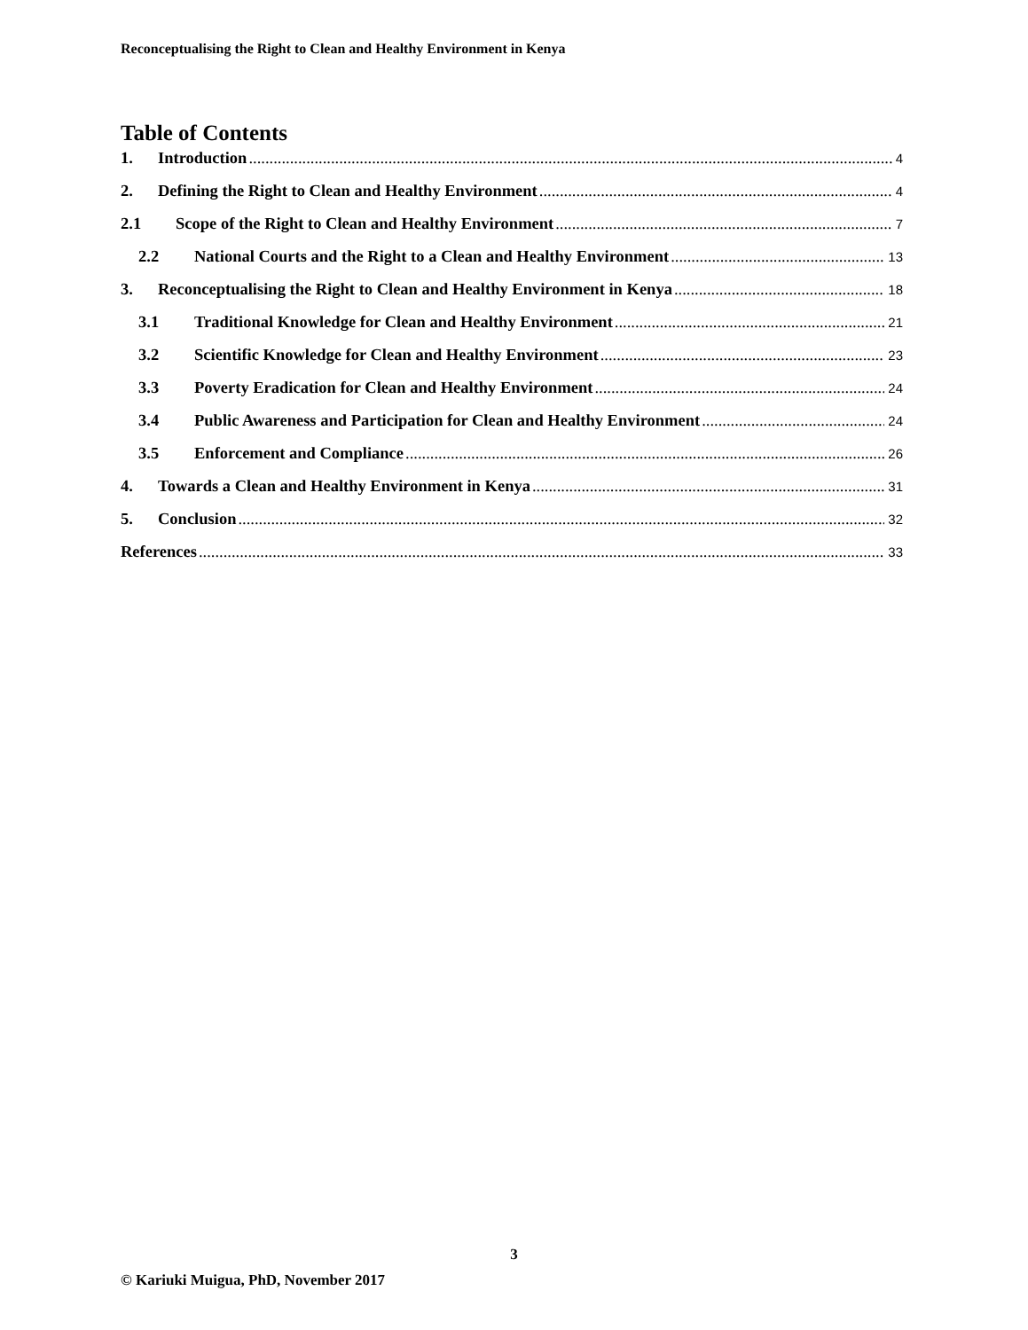Reconceptualising the Right to Clean and Healthy Environment in Kenya
Table of Contents
1. Introduction 4
2. Defining the Right to Clean and Healthy Environment 4
2.1 Scope of the Right to Clean and Healthy Environment 7
2.2 National Courts and the Right to a Clean and Healthy Environment 13
3. Reconceptualising the Right to Clean and Healthy Environment in Kenya 18
3.1 Traditional Knowledge for Clean and Healthy Environment 21
3.2 Scientific Knowledge for Clean and Healthy Environment 23
3.3 Poverty Eradication for Clean and Healthy Environment 24
3.4 Public Awareness and Participation for Clean and Healthy Environment 24
3.5 Enforcement and Compliance 26
4. Towards a Clean and Healthy Environment in Kenya 31
5. Conclusion 32
References 33
3
© Kariuki Muigua, PhD, November 2017